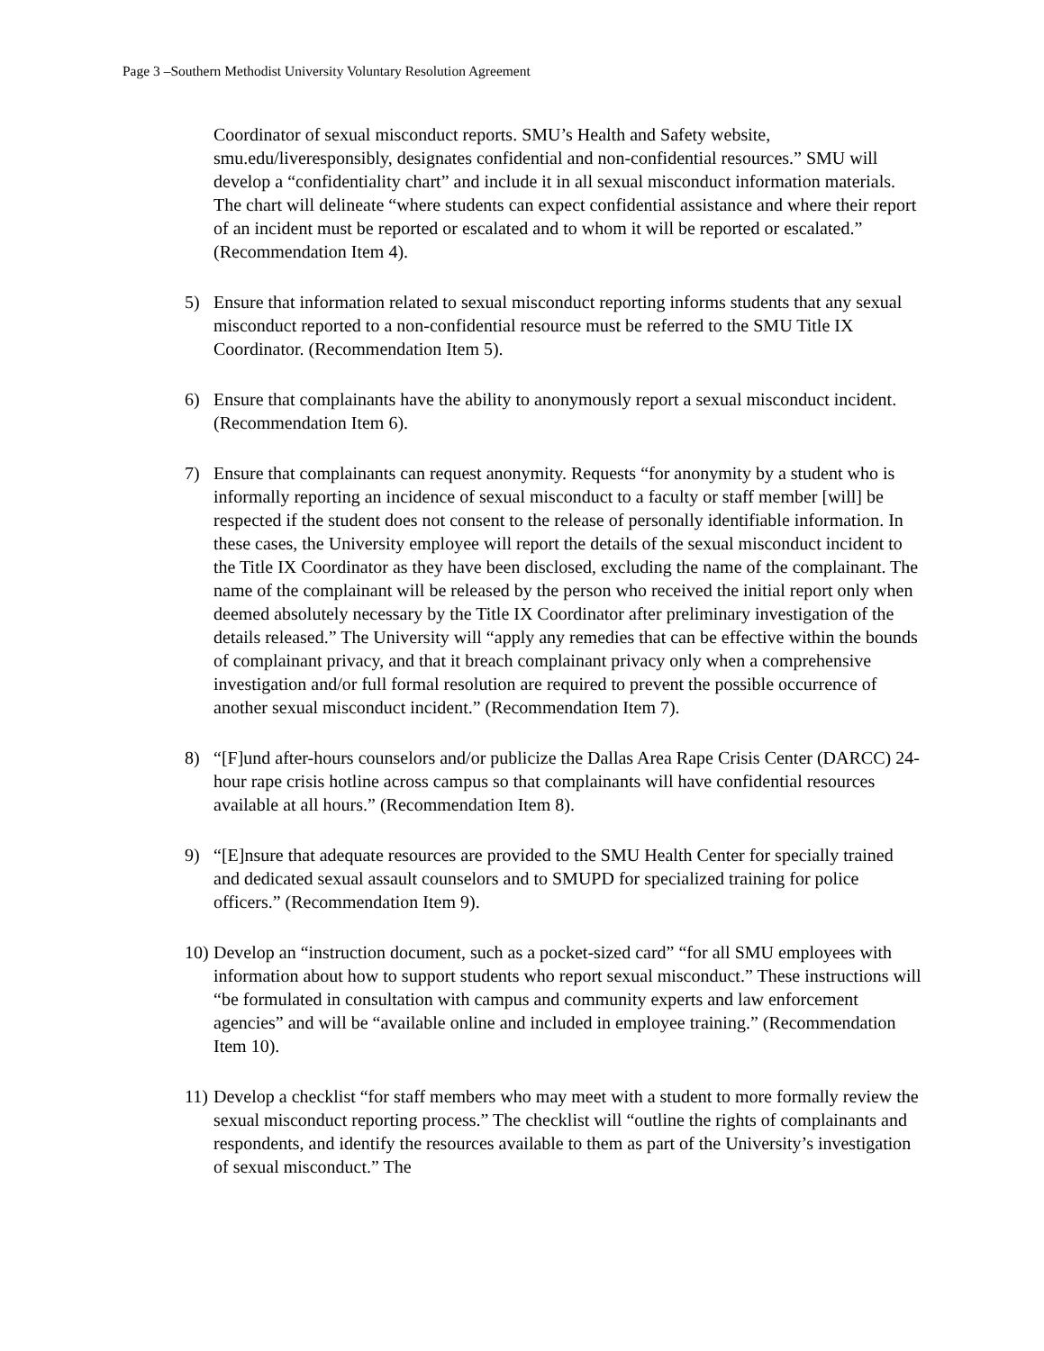Page 3 –Southern Methodist University Voluntary Resolution Agreement
Coordinator of sexual misconduct reports. SMU’s Health and Safety website, smu.edu/liveresponsibly, designates confidential and non-confidential resources.” SMU will develop a “confidentiality chart” and include it in all sexual misconduct information materials. The chart will delineate “where students can expect confidential assistance and where their report of an incident must be reported or escalated and to whom it will be reported or escalated.” (Recommendation Item 4).
5) Ensure that information related to sexual misconduct reporting informs students that any sexual misconduct reported to a non-confidential resource must be referred to the SMU Title IX Coordinator. (Recommendation Item 5).
6) Ensure that complainants have the ability to anonymously report a sexual misconduct incident. (Recommendation Item 6).
7) Ensure that complainants can request anonymity. Requests “for anonymity by a student who is informally reporting an incidence of sexual misconduct to a faculty or staff member [will] be respected if the student does not consent to the release of personally identifiable information. In these cases, the University employee will report the details of the sexual misconduct incident to the Title IX Coordinator as they have been disclosed, excluding the name of the complainant. The name of the complainant will be released by the person who received the initial report only when deemed absolutely necessary by the Title IX Coordinator after preliminary investigation of the details released.” The University will “apply any remedies that can be effective within the bounds of complainant privacy, and that it breach complainant privacy only when a comprehensive investigation and/or full formal resolution are required to prevent the possible occurrence of another sexual misconduct incident.” (Recommendation Item 7).
8) “[F]und after-hours counselors and/or publicize the Dallas Area Rape Crisis Center (DARCC) 24-hour rape crisis hotline across campus so that complainants will have confidential resources available at all hours.” (Recommendation Item 8).
9) “[E]nsure that adequate resources are provided to the SMU Health Center for specially trained and dedicated sexual assault counselors and to SMUPD for specialized training for police officers.” (Recommendation Item 9).
10)
Develop an “instruction document, such as a pocket-sized card” “for all SMU employees with information about how to support students who report sexual misconduct.” These instructions will “be formulated in consultation with campus and community experts and law enforcement agencies” and will be “available online and included in employee training.” (Recommendation Item 10).
11)
Develop a checklist “for staff members who may meet with a student to more formally review the sexual misconduct reporting process.” The checklist will “outline the rights of complainants and respondents, and identify the resources available to them as part of the University’s investigation of sexual misconduct.” The